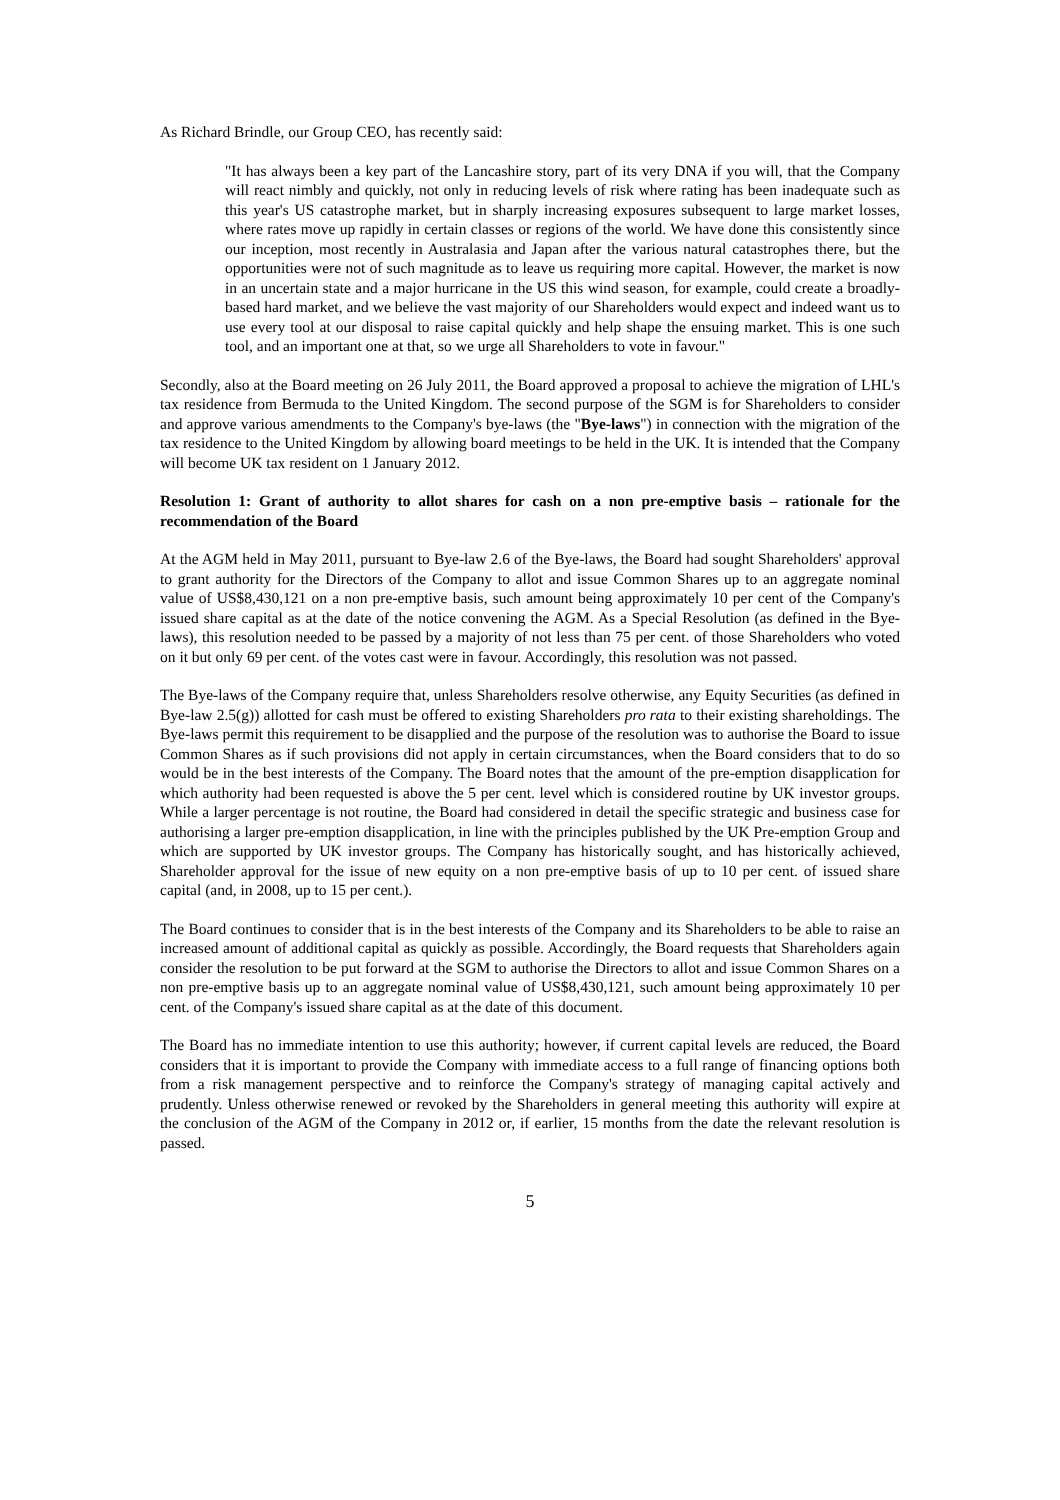As Richard Brindle, our Group CEO, has recently said:
"It has always been a key part of the Lancashire story, part of its very DNA if you will, that the Company will react nimbly and quickly, not only in reducing levels of risk where rating has been inadequate such as this year's US catastrophe market, but in sharply increasing exposures subsequent to large market losses, where rates move up rapidly in certain classes or regions of the world. We have done this consistently since our inception, most recently in Australasia and Japan after the various natural catastrophes there, but the opportunities were not of such magnitude as to leave us requiring more capital. However, the market is now in an uncertain state and a major hurricane in the US this wind season, for example, could create a broadly-based hard market, and we believe the vast majority of our Shareholders would expect and indeed want us to use every tool at our disposal to raise capital quickly and help shape the ensuing market. This is one such tool, and an important one at that, so we urge all Shareholders to vote in favour."
Secondly, also at the Board meeting on 26 July 2011, the Board approved a proposal to achieve the migration of LHL's tax residence from Bermuda to the United Kingdom. The second purpose of the SGM is for Shareholders to consider and approve various amendments to the Company's bye-laws (the "Bye-laws") in connection with the migration of the tax residence to the United Kingdom by allowing board meetings to be held in the UK. It is intended that the Company will become UK tax resident on 1 January 2012.
Resolution 1: Grant of authority to allot shares for cash on a non pre-emptive basis – rationale for the recommendation of the Board
At the AGM held in May 2011, pursuant to Bye-law 2.6 of the Bye-laws, the Board had sought Shareholders' approval to grant authority for the Directors of the Company to allot and issue Common Shares up to an aggregate nominal value of US$8,430,121 on a non pre-emptive basis, such amount being approximately 10 per cent of the Company's issued share capital as at the date of the notice convening the AGM. As a Special Resolution (as defined in the Bye-laws), this resolution needed to be passed by a majority of not less than 75 per cent. of those Shareholders who voted on it but only 69 per cent. of the votes cast were in favour. Accordingly, this resolution was not passed.
The Bye-laws of the Company require that, unless Shareholders resolve otherwise, any Equity Securities (as defined in Bye-law 2.5(g)) allotted for cash must be offered to existing Shareholders pro rata to their existing shareholdings. The Bye-laws permit this requirement to be disapplied and the purpose of the resolution was to authorise the Board to issue Common Shares as if such provisions did not apply in certain circumstances, when the Board considers that to do so would be in the best interests of the Company. The Board notes that the amount of the pre-emption disapplication for which authority had been requested is above the 5 per cent. level which is considered routine by UK investor groups. While a larger percentage is not routine, the Board had considered in detail the specific strategic and business case for authorising a larger pre-emption disapplication, in line with the principles published by the UK Pre-emption Group and which are supported by UK investor groups. The Company has historically sought, and has historically achieved, Shareholder approval for the issue of new equity on a non pre-emptive basis of up to 10 per cent. of issued share capital (and, in 2008, up to 15 per cent.).
The Board continues to consider that is in the best interests of the Company and its Shareholders to be able to raise an increased amount of additional capital as quickly as possible. Accordingly, the Board requests that Shareholders again consider the resolution to be put forward at the SGM to authorise the Directors to allot and issue Common Shares on a non pre-emptive basis up to an aggregate nominal value of US$8,430,121, such amount being approximately 10 per cent. of the Company's issued share capital as at the date of this document.
The Board has no immediate intention to use this authority; however, if current capital levels are reduced, the Board considers that it is important to provide the Company with immediate access to a full range of financing options both from a risk management perspective and to reinforce the Company's strategy of managing capital actively and prudently. Unless otherwise renewed or revoked by the Shareholders in general meeting this authority will expire at the conclusion of the AGM of the Company in 2012 or, if earlier, 15 months from the date the relevant resolution is passed.
5